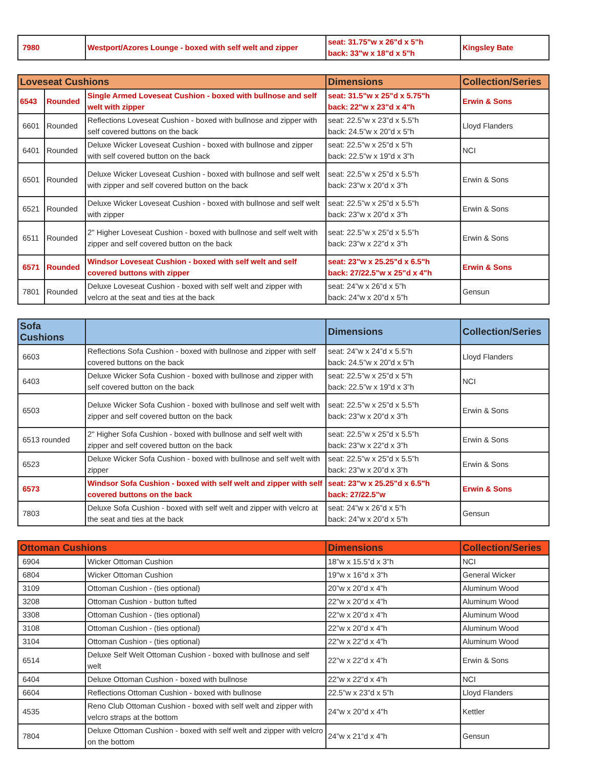| 7980 | Westport/Azores Lounge - boxed with self welt and zipper | seat: 31.75"w x 26"d x 5"h back: 33"w x 18"d x 5"h | Kingsley Bate |
| Loveseat Cushions | | | Dimensions | Collection/Series |
| --- | --- | --- | --- | --- |
| 6543 | Rounded | Single Armed Loveseat Cushion - boxed with bullnose and self welt with zipper | seat: 31.5"w x 25"d x 5.75"h back: 22"w x 23"d x 4"h | Erwin & Sons |
| 6601 | Rounded | Reflections Loveseat Cushion - boxed with bullnose and zipper with self covered buttons on the back | seat: 22.5”w x 23”d x 5.5”h back: 24.5”w x 20”d x 5”h | Lloyd Flanders |
| 6401 | Rounded | Deluxe Wicker Loveseat Cushion - boxed with bullnose and zipper with self covered button on the back | seat: 22.5”w x 25”d x 5”h back: 22.5”w x 19”d x 3”h | NCI |
| 6501 | Rounded | Deluxe Wicker Loveseat Cushion - boxed with bullnose and self welt with zipper and self covered button on the back | seat: 22.5”w x 25”d x 5.5”h back: 23”w x 20”d x 3”h | Erwin & Sons |
| 6521 | Rounded | Deluxe Wicker Loveseat Cushion - boxed with bullnose and self welt with zipper | seat: 22.5”w x 25”d x 5.5”h back: 23”w x 20”d x 3”h | Erwin & Sons |
| 6511 | Rounded | 2" Higher Loveseat Cushion - boxed with bullnose and self welt with zipper and self covered button on the back | seat: 22.5”w x 25”d x 5.5”h back: 23”w x 22”d x 3”h | Erwin & Sons |
| 6571 | Rounded | Windsor Loveseat Cushion - boxed with self welt and self covered buttons with zipper | seat: 23"w x 25.25"d x 6.5"h back: 27/22.5"w x 25"d x 4"h | Erwin & Sons |
| 7801 | Rounded | Deluxe Loveseat Cushion - boxed with self welt and zipper with velcro at the seat and ties at the back | seat: 24”w x 26”d x 5”h back: 24”w x 20”d x 5”h | Gensun |
| Sofa Cushions | | Dimensions | Collection/Series |
| --- | --- | --- | --- |
| 6603 | Reflections Sofa Cushion - boxed with bullnose and zipper with self covered buttons on the back | seat: 24”w x 24”d x 5.5”h back: 24.5”w x 20”d x 5”h | Lloyd Flanders |
| 6403 | Deluxe Wicker Sofa Cushion - boxed with bullnose and zipper with self covered button on the back | seat: 22.5”w x 25”d x 5”h back: 22.5”w x 19”d x 3”h | NCI |
| 6503 | Deluxe Wicker Sofa Cushion - boxed with bullnose and self welt with zipper and self covered button on the back | seat: 22.5”w x 25”d x 5.5”h back: 23”w x 20”d x 3”h | Erwin & Sons |
| 6513 rounded | 2" Higher Sofa Cushion - boxed with bullnose and self welt with zipper and self covered button on the back | seat: 22.5”w x 25”d x 5.5”h back: 23”w x 22”d x 3”h | Erwin & Sons |
| 6523 | Deluxe Wicker Sofa Cushion - boxed with bullnose and self welt with zipper | seat: 22.5”w x 25”d x 5.5”h back: 23”w x 20”d x 3”h | Erwin & Sons |
| 6573 | Windsor Sofa Cushion - boxed with self welt and zipper with self covered buttons on the back | seat: 23"w x 25.25"d x 6.5"h back: 27/22.5"w | Erwin & Sons |
| 7803 | Deluxe Sofa Cushion - boxed with self welt and zipper with velcro at the seat and ties at the back | seat: 24”w x 26”d x 5”h back: 24”w x 20”d x 5”h | Gensun |
| Ottoman Cushions | | Dimensions | Collection/Series |
| --- | --- | --- | --- |
| 6904 | Wicker Ottoman Cushion | 18”w x 15.5”d x 3”h | NCI |
| 6804 | Wicker Ottoman Cushion | 19"w x 16"d x 3"h | General Wicker |
| 3109 | Ottoman Cushion - (ties optional) | 20”w x 20”d x 4”h | Aluminum Wood |
| 3208 | Ottoman Cushion - button tufted | 22”w x 20”d x 4”h | Aluminum Wood |
| 3308 | Ottoman Cushion - (ties optional) | 22”w x 20”d x 4”h | Aluminum Wood |
| 3108 | Ottoman Cushion - (ties optional) | 22”w x 20”d x 4”h | Aluminum Wood |
| 3104 | Ottoman Cushion - (ties optional) | 22”w x 22”d x 4”h | Aluminum Wood |
| 6514 | Deluxe Self Welt Ottoman Cushion - boxed with bullnose and self welt | 22”w x 22”d x 4”h | Erwin & Sons |
| 6404 | Deluxe Ottoman Cushion - boxed with bullnose | 22”w x 22”d x 4”h | NCI |
| 6604 | Reflections Ottoman Cushion - boxed with bullnose | 22.5”w x 23”d x 5”h | Lloyd Flanders |
| 4535 | Reno Club Ottoman Cushion - boxed with self welt and zipper with velcro straps at the bottom | 24"w x 20"d x 4"h | Kettler |
| 7804 | Deluxe Ottoman Cushion - boxed with self welt and zipper with velcro on the bottom | 24”w x 21”d x 4”h | Gensun |